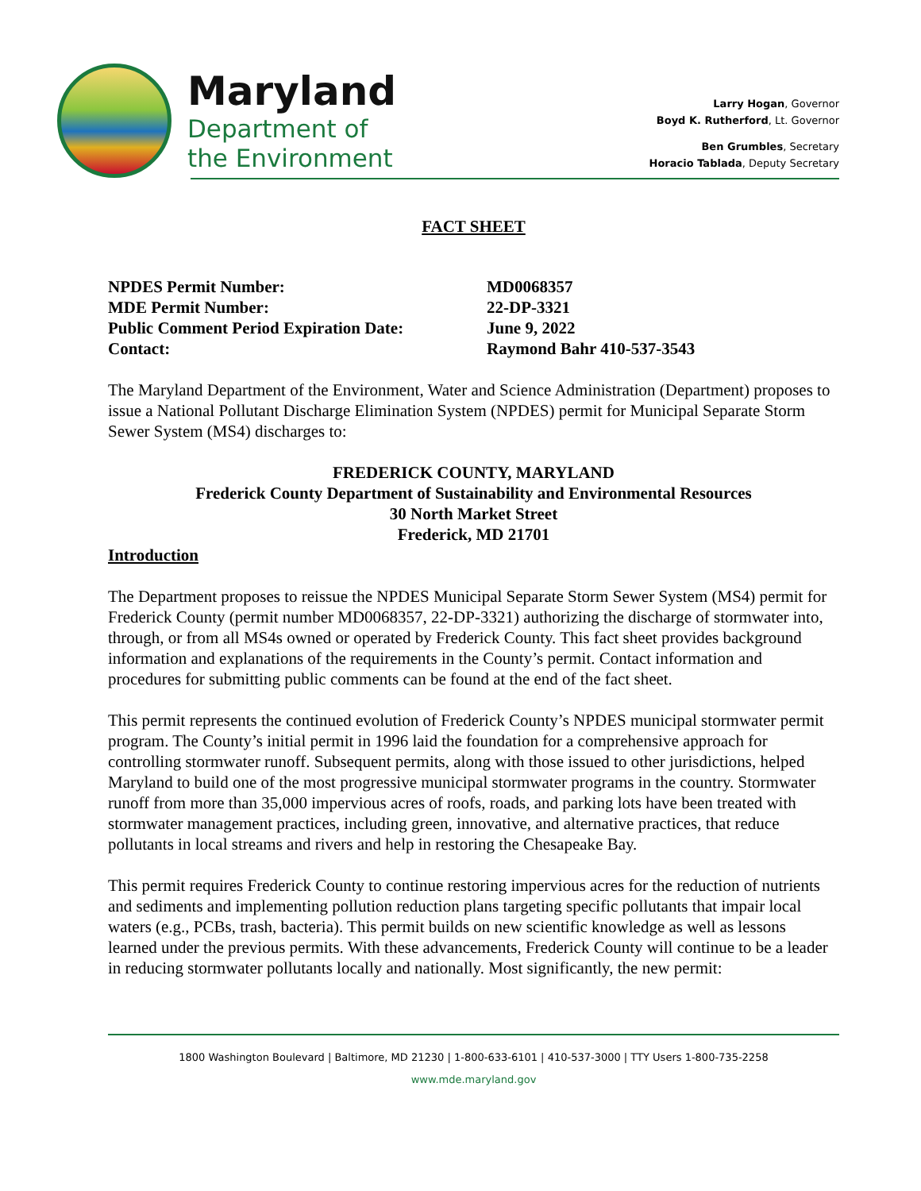Maryland
Department of
the Environment
Larry Hogan, Governor
Boyd K. Rutherford, Lt. Governor
Ben Grumbles, Secretary
Horacio Tablada, Deputy Secretary
FACT SHEET
NPDES Permit Number:
MD0068357
MDE Permit Number:
22-DP-3321
Public Comment Period Expiration Date:
June 9, 2022
Contact:
Raymond Bahr 410-537-3543
The Maryland Department of the Environment, Water and Science Administration (Department) proposes to issue a National Pollutant Discharge Elimination System (NPDES) permit for Municipal Separate Storm Sewer System (MS4) discharges to:
FREDERICK COUNTY, MARYLAND
Frederick County Department of Sustainability and Environmental Resources
30 North Market Street
Frederick, MD 21701
Introduction
The Department proposes to reissue the NPDES Municipal Separate Storm Sewer System (MS4) permit for Frederick County (permit number MD0068357, 22-DP-3321) authorizing the discharge of stormwater into, through, or from all MS4s owned or operated by Frederick County. This fact sheet provides background information and explanations of the requirements in the County’s permit. Contact information and procedures for submitting public comments can be found at the end of the fact sheet.
This permit represents the continued evolution of Frederick County’s NPDES municipal stormwater permit program. The County’s initial permit in 1996 laid the foundation for a comprehensive approach for controlling stormwater runoff. Subsequent permits, along with those issued to other jurisdictions, helped Maryland to build one of the most progressive municipal stormwater programs in the country. Stormwater runoff from more than 35,000 impervious acres of roofs, roads, and parking lots have been treated with stormwater management practices, including green, innovative, and alternative practices, that reduce pollutants in local streams and rivers and help in restoring the Chesapeake Bay.
This permit requires Frederick County to continue restoring impervious acres for the reduction of nutrients and sediments and implementing pollution reduction plans targeting specific pollutants that impair local waters (e.g., PCBs, trash, bacteria). This permit builds on new scientific knowledge as well as lessons learned under the previous permits. With these advancements, Frederick County will continue to be a leader in reducing stormwater pollutants locally and nationally. Most significantly, the new permit:
1800 Washington Boulevard | Baltimore, MD 21230 | 1-800-633-6101 | 410-537-3000 | TTY Users 1-800-735-2258
www.mde.maryland.gov